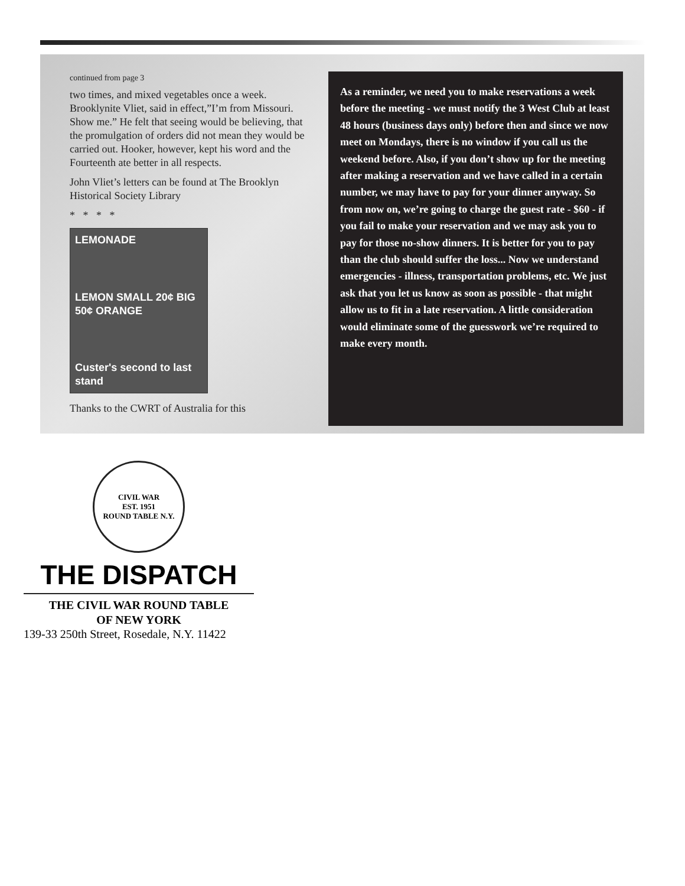continued from page 3
two times, and mixed vegetables once a week. Brooklynite Vliet, said in effect,”I’m from Missouri. Show me.” He felt that seeing would be believing, that the promulgation of orders did not mean they would be carried out. Hooker, however, kept his word and the Fourteenth ate better in all respects.
John Vliet’s letters can be found at The Brooklyn Historical Society Library
* * * *
LEMONADE
LEMON SMALL 20¢ BIG 50¢ ORANGE
Custer's second to last stand
Thanks to the CWRT of Australia for this
As a reminder, we need you to make reservations a week before the meeting - we must notify the 3 West Club at least 48 hours (business days only) before then and since we now meet on Mondays, there is no window if you call us the weekend before. Also, if you don’t show up for the meeting after making a reservation and we have called in a certain number, we may have to pay for your dinner anyway. So from now on, we’re going to charge the guest rate - $60 - if you fail to make your reservation and we may ask you to pay for those no-show dinners. It is better for you to pay than the club should suffer the loss... Now we understand emergencies - illness, transportation problems, etc. We just ask that you let us know as soon as possible - that might allow us to fit in a late reservation. A little consideration would eliminate some of the guesswork we’re required to make every month.
CIVIL WAR
EST. 1951
ROUND TABLE N.Y.
THE DISPATCH
THE CIVIL WAR ROUND TABLE
OF NEW YORK
139-33 250th Street, Rosedale, N.Y. 11422